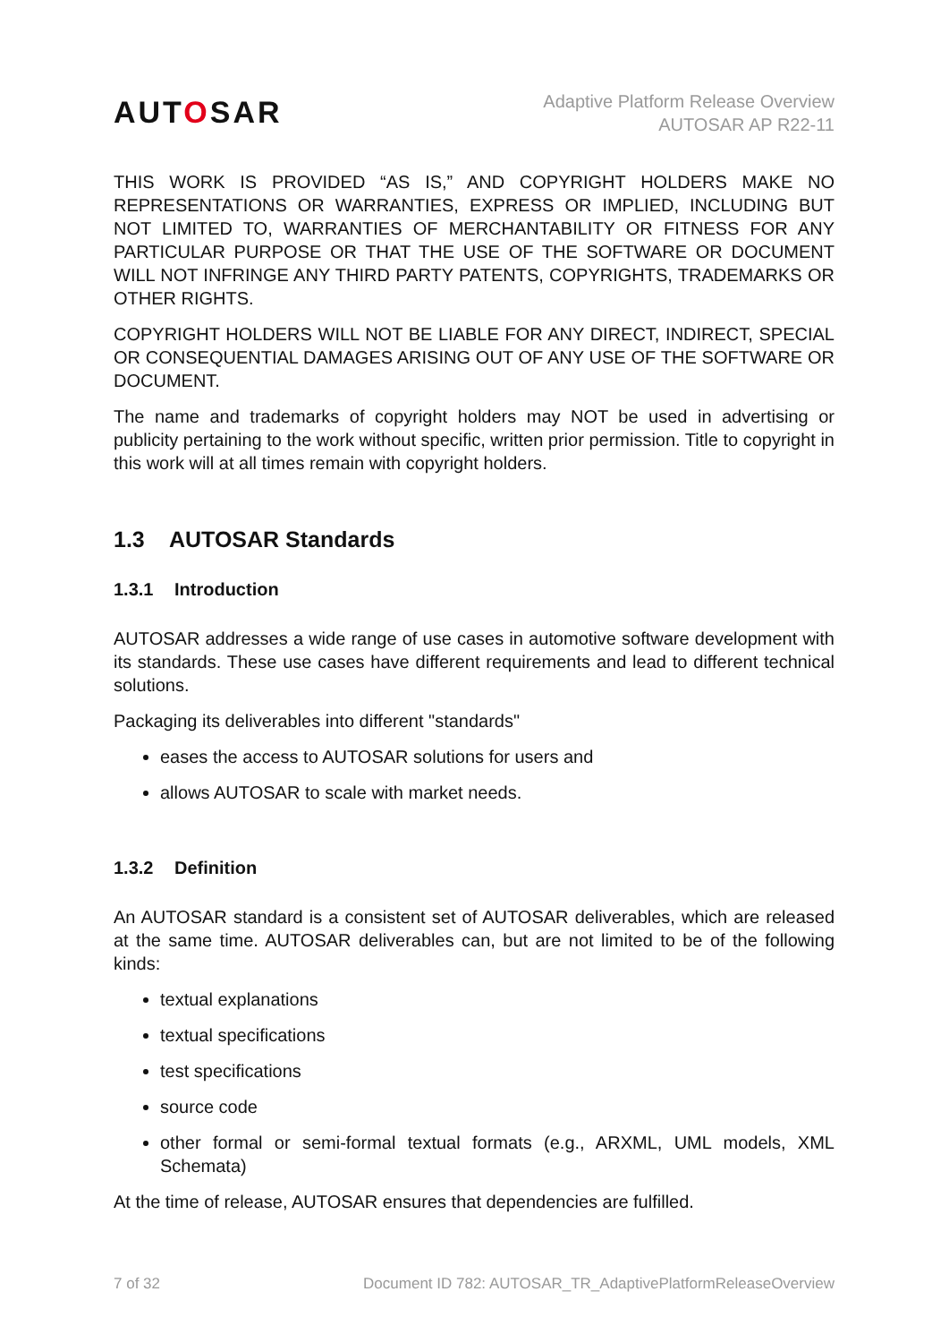AUTOSAR
Adaptive Platform Release Overview
AUTOSAR AP R22-11
THIS WORK IS PROVIDED “AS IS,” AND COPYRIGHT HOLDERS MAKE NO REPRESENTATIONS OR WARRANTIES, EXPRESS OR IMPLIED, INCLUDING BUT NOT LIMITED TO, WARRANTIES OF MERCHANTABILITY OR FITNESS FOR ANY PARTICULAR PURPOSE OR THAT THE USE OF THE SOFTWARE OR DOCUMENT WILL NOT INFRINGE ANY THIRD PARTY PATENTS, COPYRIGHTS, TRADEMARKS OR OTHER RIGHTS.
COPYRIGHT HOLDERS WILL NOT BE LIABLE FOR ANY DIRECT, INDIRECT, SPECIAL OR CONSEQUENTIAL DAMAGES ARISING OUT OF ANY USE OF THE SOFTWARE OR DOCUMENT.
The name and trademarks of copyright holders may NOT be used in advertising or publicity pertaining to the work without specific, written prior permission. Title to copyright in this work will at all times remain with copyright holders.
1.3 AUTOSAR Standards
1.3.1 Introduction
AUTOSAR addresses a wide range of use cases in automotive software development with its standards. These use cases have different requirements and lead to different technical solutions.
Packaging its deliverables into different "standards"
eases the access to AUTOSAR solutions for users and
allows AUTOSAR to scale with market needs.
1.3.2 Definition
An AUTOSAR standard is a consistent set of AUTOSAR deliverables, which are released at the same time. AUTOSAR deliverables can, but are not limited to be of the following kinds:
textual explanations
textual specifications
test specifications
source code
other formal or semi-formal textual formats (e.g., ARXML, UML models, XML Schemata)
At the time of release, AUTOSAR ensures that dependencies are fulfilled.
7 of 32 Document ID 782: AUTOSAR_TR_AdaptivePlatformReleaseOverview